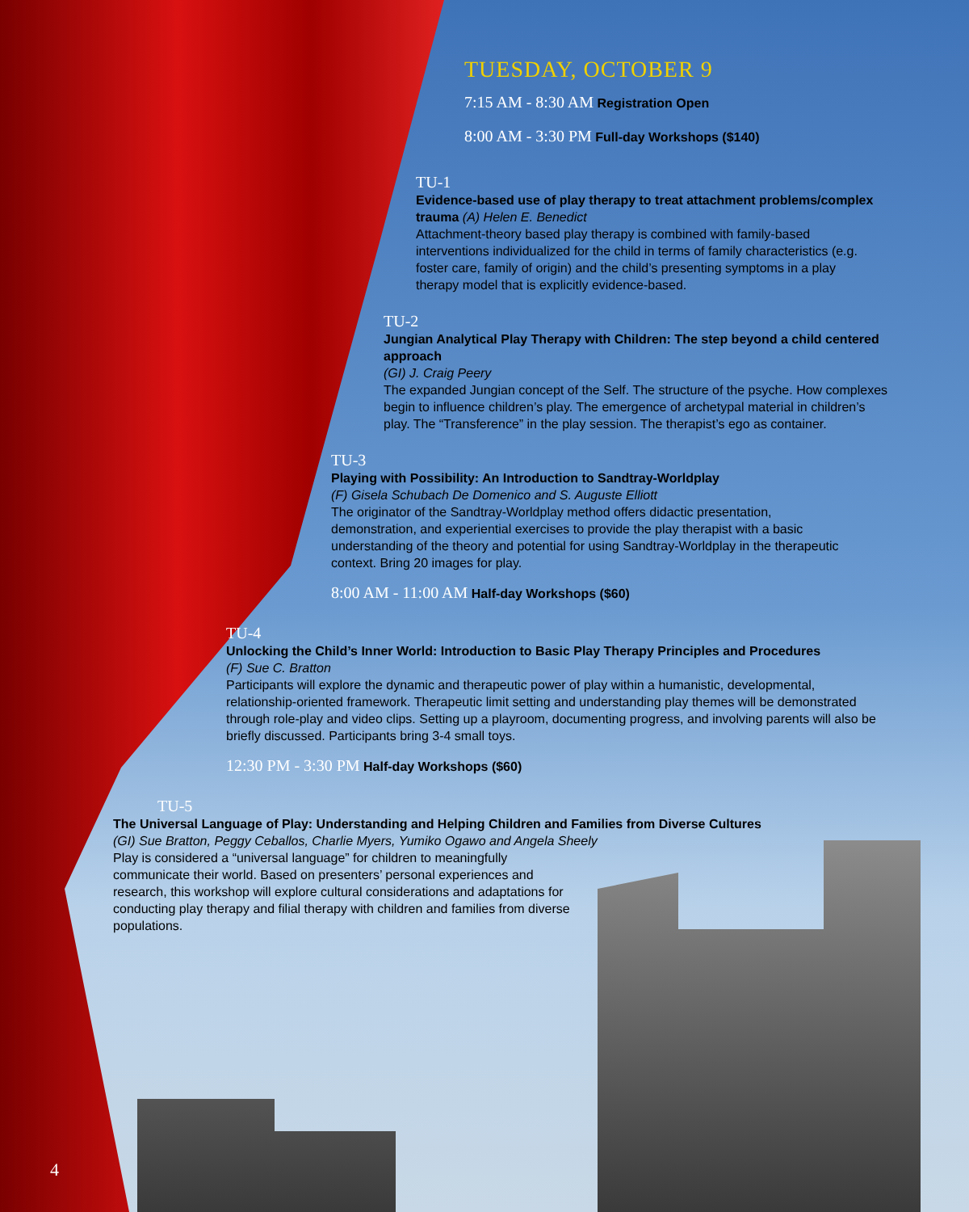TUESDAY, OCTOBER 9
7:15 AM - 8:30 AM Registration Open
8:00 AM - 3:30 PM Full-day Workshops ($140)
TU-1
Evidence-based use of play therapy to treat attachment problems/complex trauma (A) Helen E. Benedict
Attachment-theory based play therapy is combined with family-based interventions individualized for the child in terms of family characteristics (e.g. foster care, family of origin) and the child’s presenting symptoms in a play therapy model that is explicitly evidence-based.
TU-2
Jungian Analytical Play Therapy with Children: The step beyond a child centered approach
(GI) J. Craig Peery
The expanded Jungian concept of the Self. The structure of the psyche. How complexes begin to influence children’s play. The emergence of archetypal material in children’s play. The “Transference” in the play session. The therapist’s ego as container.
TU-3
Playing with Possibility: An Introduction to Sandtray-Worldplay
(F) Gisela Schubach De Domenico and S. Auguste Elliott
The originator of the Sandtray-Worldplay method offers didactic presentation, demonstration, and experiential exercises to provide the play therapist with a basic understanding of the theory and potential for using Sandtray-Worldplay in the therapeutic context. Bring 20 images for play.
8:00 AM - 11:00 AM Half-day Workshops ($60)
TU-4
Unlocking the Child’s Inner World: Introduction to Basic Play Therapy Principles and Procedures
(F) Sue C. Bratton
Participants will explore the dynamic and therapeutic power of play within a humanistic, developmental, relationship-oriented framework. Therapeutic limit setting and understanding play themes will be demonstrated through role-play and video clips. Setting up a playroom, documenting progress, and involving parents will also be briefly discussed. Participants bring 3-4 small toys.
12:30 PM - 3:30 PM Half-day Workshops ($60)
TU-5
The Universal Language of Play: Understanding and Helping Children and Families from Diverse Cultures
(GI) Sue Bratton, Peggy Ceballos, Charlie Myers, Yumiko Ogawo and Angela Sheely
Play is considered a “universal language” for children to meaningfully communicate their world. Based on presenters’ personal experiences and research, this workshop will explore cultural considerations and adaptations for conducting play therapy and filial therapy with children and families from diverse populations.
4